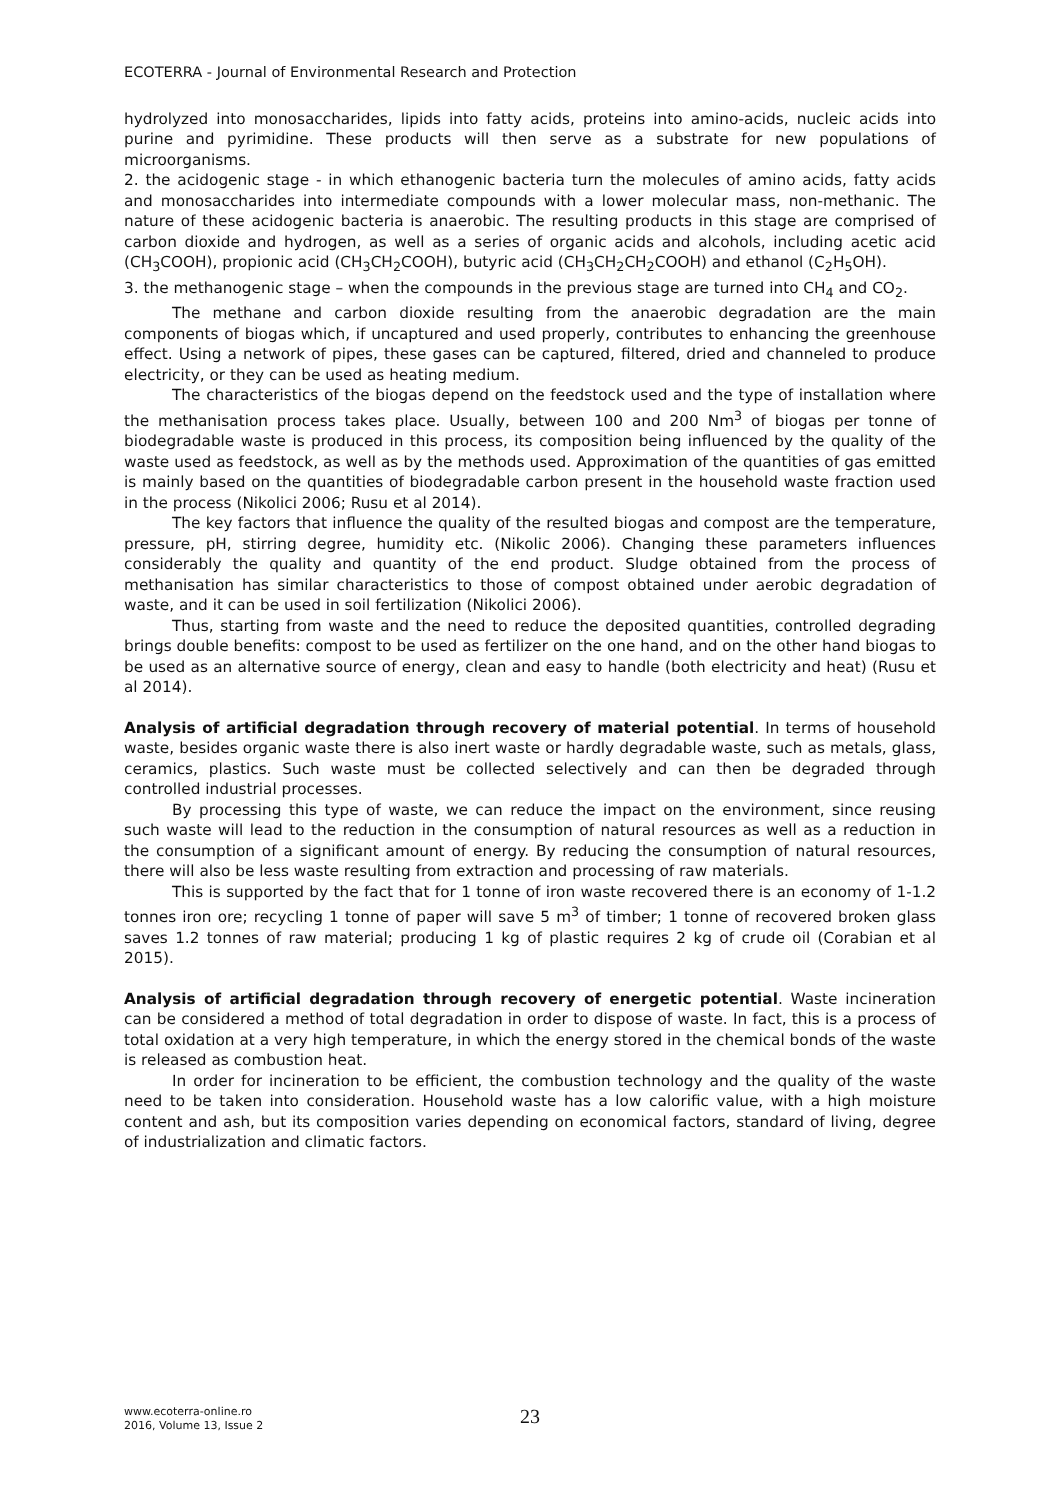ECOTERRA - Journal of Environmental Research and Protection
hydrolyzed into monosaccharides, lipids into fatty acids, proteins into amino-acids, nucleic acids into purine and pyrimidine. These products will then serve as a substrate for new populations of microorganisms.
2. the acidogenic stage - in which ethanogenic bacteria turn the molecules of amino acids, fatty acids and monosaccharides into intermediate compounds with a lower molecular mass, non-methanic. The nature of these acidogenic bacteria is anaerobic. The resulting products in this stage are comprised of carbon dioxide and hydrogen, as well as a series of organic acids and alcohols, including acetic acid (CH<sub>3</sub>COOH), propionic acid (CH<sub>3</sub>CH<sub>2</sub>COOH), butyric acid (CH<sub>3</sub>CH<sub>2</sub>CH<sub>2</sub>COOH) and ethanol (C<sub>2</sub>H<sub>5</sub>OH).
3. the methanogenic stage – when the compounds in the previous stage are turned into CH<sub>4</sub> and CO<sub>2</sub>.
The methane and carbon dioxide resulting from the anaerobic degradation are the main components of biogas which, if uncaptured and used properly, contributes to enhancing the greenhouse effect. Using a network of pipes, these gases can be captured, filtered, dried and channeled to produce electricity, or they can be used as heating medium.
The characteristics of the biogas depend on the feedstock used and the type of installation where the methanisation process takes place. Usually, between 100 and 200 Nm<sup>3</sup> of biogas per tonne of biodegradable waste is produced in this process, its composition being influenced by the quality of the waste used as feedstock, as well as by the methods used. Approximation of the quantities of gas emitted is mainly based on the quantities of biodegradable carbon present in the household waste fraction used in the process (Nikolici 2006; Rusu et al 2014).
The key factors that influence the quality of the resulted biogas and compost are the temperature, pressure, pH, stirring degree, humidity etc. (Nikolic 2006). Changing these parameters influences considerably the quality and quantity of the end product. Sludge obtained from the process of methanisation has similar characteristics to those of compost obtained under aerobic degradation of waste, and it can be used in soil fertilization (Nikolici 2006).
Thus, starting from waste and the need to reduce the deposited quantities, controlled degrading brings double benefits: compost to be used as fertilizer on the one hand, and on the other hand biogas to be used as an alternative source of energy, clean and easy to handle (both electricity and heat) (Rusu et al 2014).
Analysis of artificial degradation through recovery of material potential. In terms of household waste, besides organic waste there is also inert waste or hardly degradable waste, such as metals, glass, ceramics, plastics. Such waste must be collected selectively and can then be degraded through controlled industrial processes.
By processing this type of waste, we can reduce the impact on the environment, since reusing such waste will lead to the reduction in the consumption of natural resources as well as a reduction in the consumption of a significant amount of energy. By reducing the consumption of natural resources, there will also be less waste resulting from extraction and processing of raw materials.
This is supported by the fact that for 1 tonne of iron waste recovered there is an economy of 1-1.2 tonnes iron ore; recycling 1 tonne of paper will save 5 m<sup>3</sup> of timber; 1 tonne of recovered broken glass saves 1.2 tonnes of raw material; producing 1 kg of plastic requires 2 kg of crude oil (Corabian et al 2015).
Analysis of artificial degradation through recovery of energetic potential. Waste incineration can be considered a method of total degradation in order to dispose of waste. In fact, this is a process of total oxidation at a very high temperature, in which the energy stored in the chemical bonds of the waste is released as combustion heat.
In order for incineration to be efficient, the combustion technology and the quality of the waste need to be taken into consideration. Household waste has a low calorific value, with a high moisture content and ash, but its composition varies depending on economical factors, standard of living, degree of industrialization and climatic factors.
www.ecoterra-online.ro
2016, Volume 13, Issue 2
23